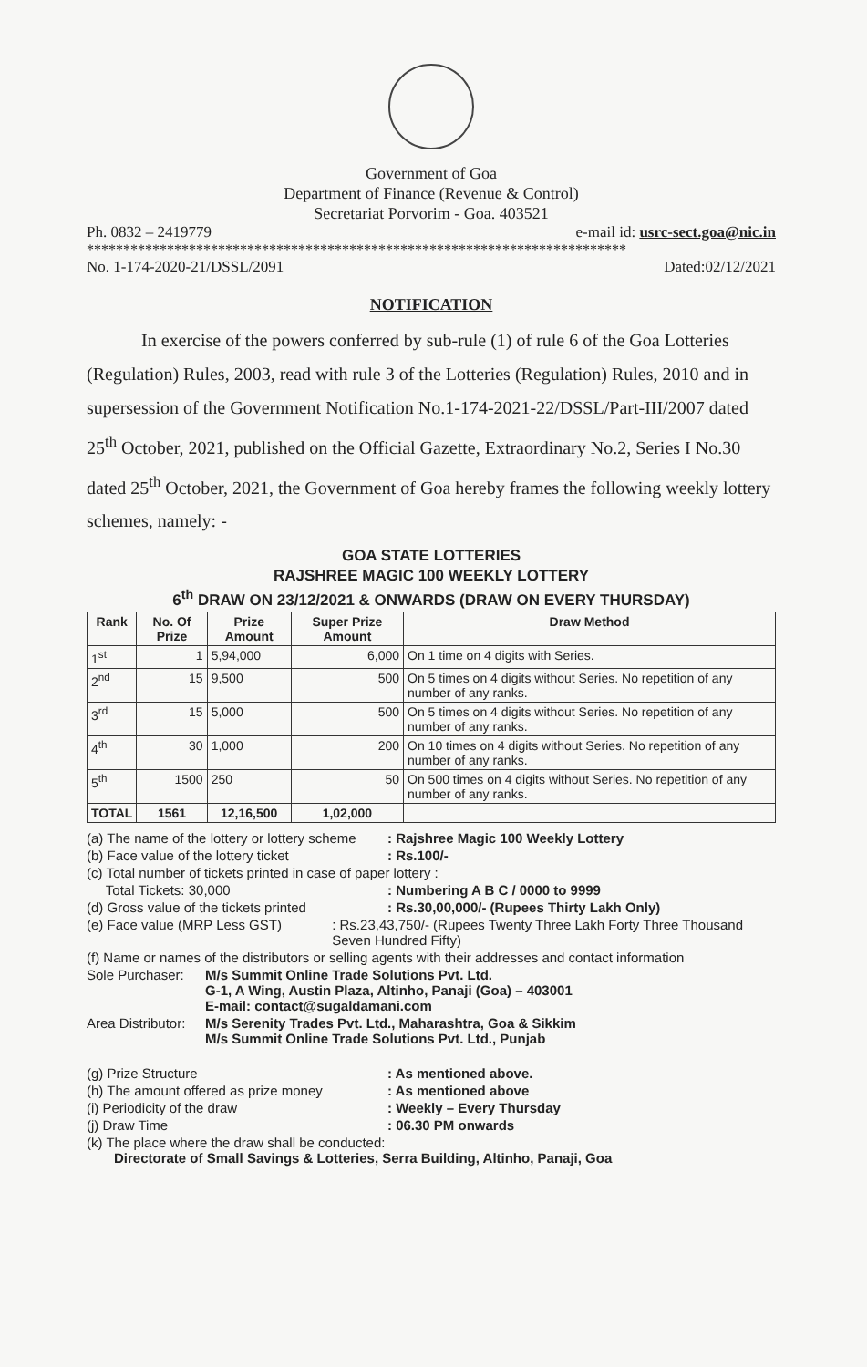Government of Goa
Department of Finance (Revenue & Control)
Secretariat Porvorim - Goa. 403521
Ph. 0832 – 2419779 e-mail id: usrc-sect.goa@nic.in
**************************************************************************
No. 1-174-2020-21/DSSL/2091 Dated:02/12/2021
NOTIFICATION
In exercise of the powers conferred by sub-rule (1) of rule 6 of the Goa Lotteries (Regulation) Rules, 2003, read with rule 3 of the Lotteries (Regulation) Rules, 2010 and in supersession of the Government Notification No.1-174-2021-22/DSSL/Part-III/2007 dated 25<sup>th</sup> October, 2021, published on the Official Gazette, Extraordinary No.2, Series I No.30 dated 25<sup>th</sup> October, 2021, the Government of Goa hereby frames the following weekly lottery schemes, namely: -
GOA STATE LOTTERIES
RAJSHREE MAGIC 100 WEEKLY LOTTERY
6<sup>th</sup> DRAW ON 23/12/2021 & ONWARDS (DRAW ON EVERY THURSDAY)
| Rank | No. Of Prize | Prize Amount | Super Prize Amount | Draw Method |
| --- | --- | --- | --- | --- |
| 1<sup>st</sup> | 1 | 5,94,000 | 6,000 | On 1 time on 4 digits with Series. |
| 2<sup>nd</sup> | 15 | 9,500 | 500 | On 5 times on 4 digits without Series. No repetition of any number of any ranks. |
| 3<sup>rd</sup> | 15 | 5,000 | 500 | On 5 times on 4 digits without Series. No repetition of any number of any ranks. |
| 4<sup>th</sup> | 30 | 1,000 | 200 | On 10 times on 4 digits without Series. No repetition of any number of any ranks. |
| 5<sup>th</sup> | 1500 | 250 | 50 | On 500 times on 4 digits without Series. No repetition of any number of any ranks. |
| TOTAL | 1561 | 12,16,500 | 1,02,000 | |
(a) The name of the lottery or lottery scheme: Rajshree Magic 100 Weekly Lottery
(b) Face value of the lottery ticket: Rs.100/-
(c) Total number of tickets printed in case of paper lottery :
Total Tickets: 30,000: Numbering A B C / 0000 to 9999
(d) Gross value of the tickets printed: Rs.30,00,000/- (Rupees Thirty Lakh Only)
(e) Face value (MRP Less GST): Rs.23,43,750/- (Rupees Twenty Three Lakh Forty Three Thousand Seven Hundred Fifty)
(f) Name or names of the distributors or selling agents with their addresses and contact information
Sole Purchaser: M/s Summit Online Trade Solutions Pvt. Ltd.
G-1, A Wing, Austin Plaza, Altinho, Panaji (Goa) – 403001
E-mail: contact@sugaldamani.com
Area Distributor: M/s Serenity Trades Pvt. Ltd., Maharashtra, Goa & Sikkim
M/s Summit Online Trade Solutions Pvt. Ltd., Punjab
(g) Prize Structure: As mentioned above.
(h) The amount offered as prize money: As mentioned above
(i) Periodicity of the draw: Weekly – Every Thursday
(j) Draw Time: 06.30 PM onwards
(k) The place where the draw shall be conducted:
Directorate of Small Savings & Lotteries, Serra Building, Altinho, Panaji, Goa